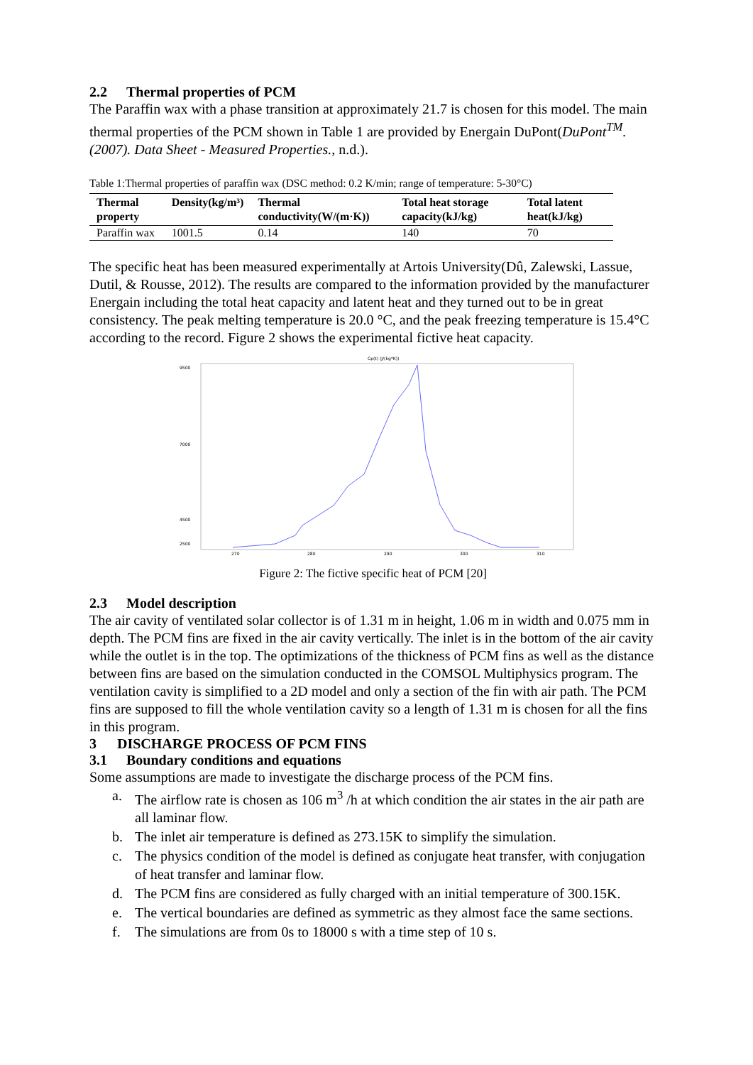2.2 Thermal properties of PCM
The Paraffin wax with a phase transition at approximately 21.7 is chosen for this model. The main thermal properties of the PCM shown in Table 1 are provided by Energain DuPont(DuPont<sup>TM</sup>. (2007). Data Sheet - Measured Properties., n.d.).
Table 1:Thermal properties of paraffin wax (DSC method: 0.2 K/min; range of temperature: 5-30°C)
| Thermal property | Density(kg/m³) | Thermal conductivity(W/(m·K)) | Total heat storage capacity(kJ/kg) | Total latent heat(kJ/kg) |
| --- | --- | --- | --- | --- |
| Paraffin wax | 1001.5 | 0.14 | 140 | 70 |
The specific heat has been measured experimentally at Artois University(Dû, Zalewski, Lassue, Dutil, & Rousse, 2012). The results are compared to the information provided by the manufacturer Energain including the total heat capacity and latent heat and they turned out to be in great consistency. The peak melting temperature is 20.0 °C, and the peak freezing temperature is 15.4°C according to the record. Figure 2 shows the experimental fictive heat capacity.
Cp(t) (J/(kg*K))
9500
7000
4500
2500
270
280
290
300
310
Figure 2: The fictive specific heat of PCM [20]
2.3 Model description
The air cavity of ventilated solar collector is of 1.31 m in height, 1.06 m in width and 0.075 mm in depth. The PCM fins are fixed in the air cavity vertically. The inlet is in the bottom of the air cavity while the outlet is in the top. The optimizations of the thickness of PCM fins as well as the distance between fins are based on the simulation conducted in the COMSOL Multiphysics program. The ventilation cavity is simplified to a 2D model and only a section of the fin with air path. The PCM fins are supposed to fill the whole ventilation cavity so a length of 1.31 m is chosen for all the fins in this program.
3 DISCHARGE PROCESS OF PCM FINS
3.1 Boundary conditions and equations
Some assumptions are made to investigate the discharge process of the PCM fins.
a. The airflow rate is chosen as 106 m<sup>3</sup> /h at which condition the air states in the air path are all laminar flow.
b. The inlet air temperature is defined as 273.15K to simplify the simulation.
c. The physics condition of the model is defined as conjugate heat transfer, with conjugation of heat transfer and laminar flow.
d. The PCM fins are considered as fully charged with an initial temperature of 300.15K.
e. The vertical boundaries are defined as symmetric as they almost face the same sections.
f. The simulations are from 0s to 18000 s with a time step of 10 s.